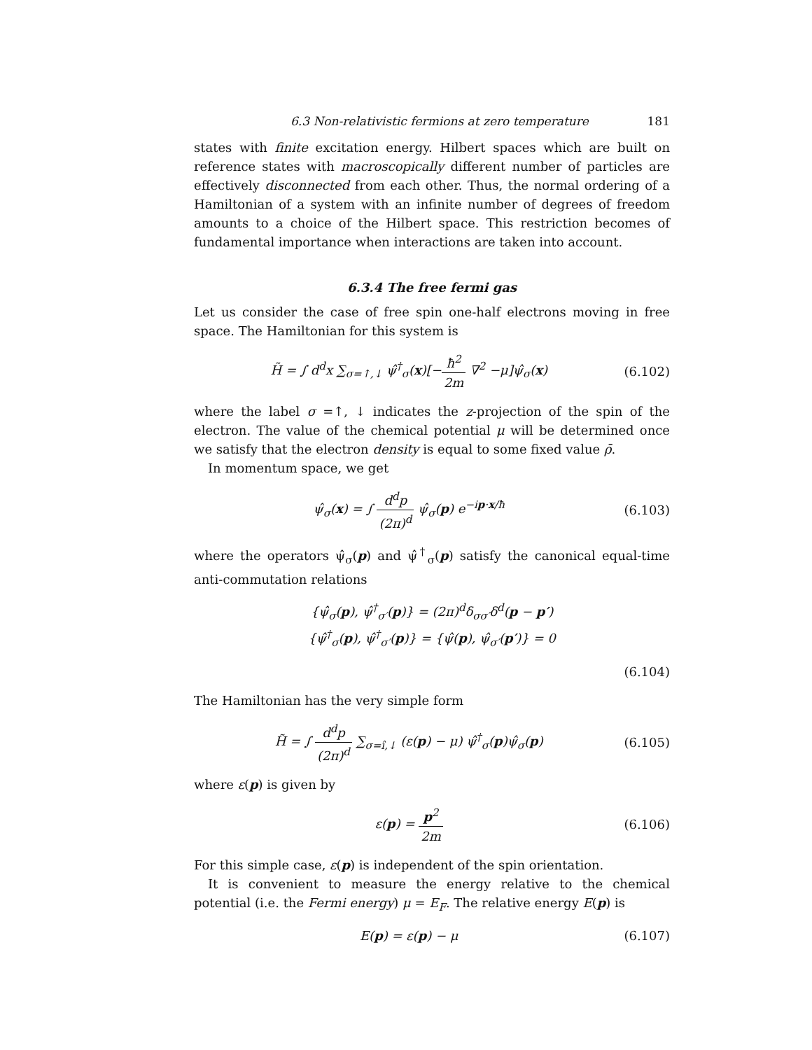6.3 Non-relativistic fermions at zero temperature 181
states with finite excitation energy. Hilbert spaces which are built on reference states with macroscopically different number of particles are effectively disconnected from each other. Thus, the normal ordering of a Hamiltonian of a system with an infinite number of degrees of freedom amounts to a choice of the Hilbert space. This restriction becomes of fundamental importance when interactions are taken into account.
6.3.4 The free fermi gas
Let us consider the case of free spin one-half electrons moving in free space. The Hamiltonian for this system is
H̃ = ∫ d<sup>d</sup>x ∑<sub>σ=↑,↓</sub> ψ̂<sup>†</sup><sub>σ</sub>(x)[−ħ<sup>2</sup> 2m ∇<sup>2</sup> −μ]ψ̂<sub>σ</sub>(x)
(6.102)
where the label σ =↑, ↓ indicates the z-projection of the spin of the electron. The value of the chemical potential μ will be determined once we satisfy that the electron density is equal to some fixed value ρ̄.
In momentum space, we get
ψ̂<sub>σ</sub>(x) = ∫ d<sup>d</sup>p (2π)<sup>d</sup> ψ̂<sub>σ</sub>(p) e<sup>−ip·x/ħ</sup>
(6.103)
where the operators ψ̂<sub>σ</sub>(p) and ψ̂<sup>†</sup><sub>σ</sub>(p) satisfy the canonical equal-time anti-commutation relations
{ψ̂<sub>σ</sub>(p), ψ̂<sup>†</sup><sub>σ′</sub>(p)} = (2π)<sup>d</sup>δ<sub>σσ′</sub>δ<sup>d</sup>(p − p′)
{ψ̂<sup>†</sup><sub>σ</sub>(p), ψ̂<sup>†</sup><sub>σ′</sub>(p)} = {ψ̂(p), ψ̂<sub>σ′</sub>(p′)} = 0
(6.104)
The Hamiltonian has the very simple form
H̃ = ∫ d<sup>d</sup>p (2π)<sup>d</sup> ∑<sub>σ=î,↓</sub> (ε(p) − μ) ψ̂<sup>†</sup><sub>σ</sub>(p)ψ̂<sub>σ</sub>(p)
(6.105)
where ε(p) is given by
ε(p) = p<sup>2</sup> 2m (6.106)
For this simple case, ε(p) is independent of the spin orientation.
It is convenient to measure the energy relative to the chemical potential (i.e. the Fermi energy) μ = E<sub>F</sub>. The relative energy E(p) is
E(p) = ε(p) − μ (6.107)